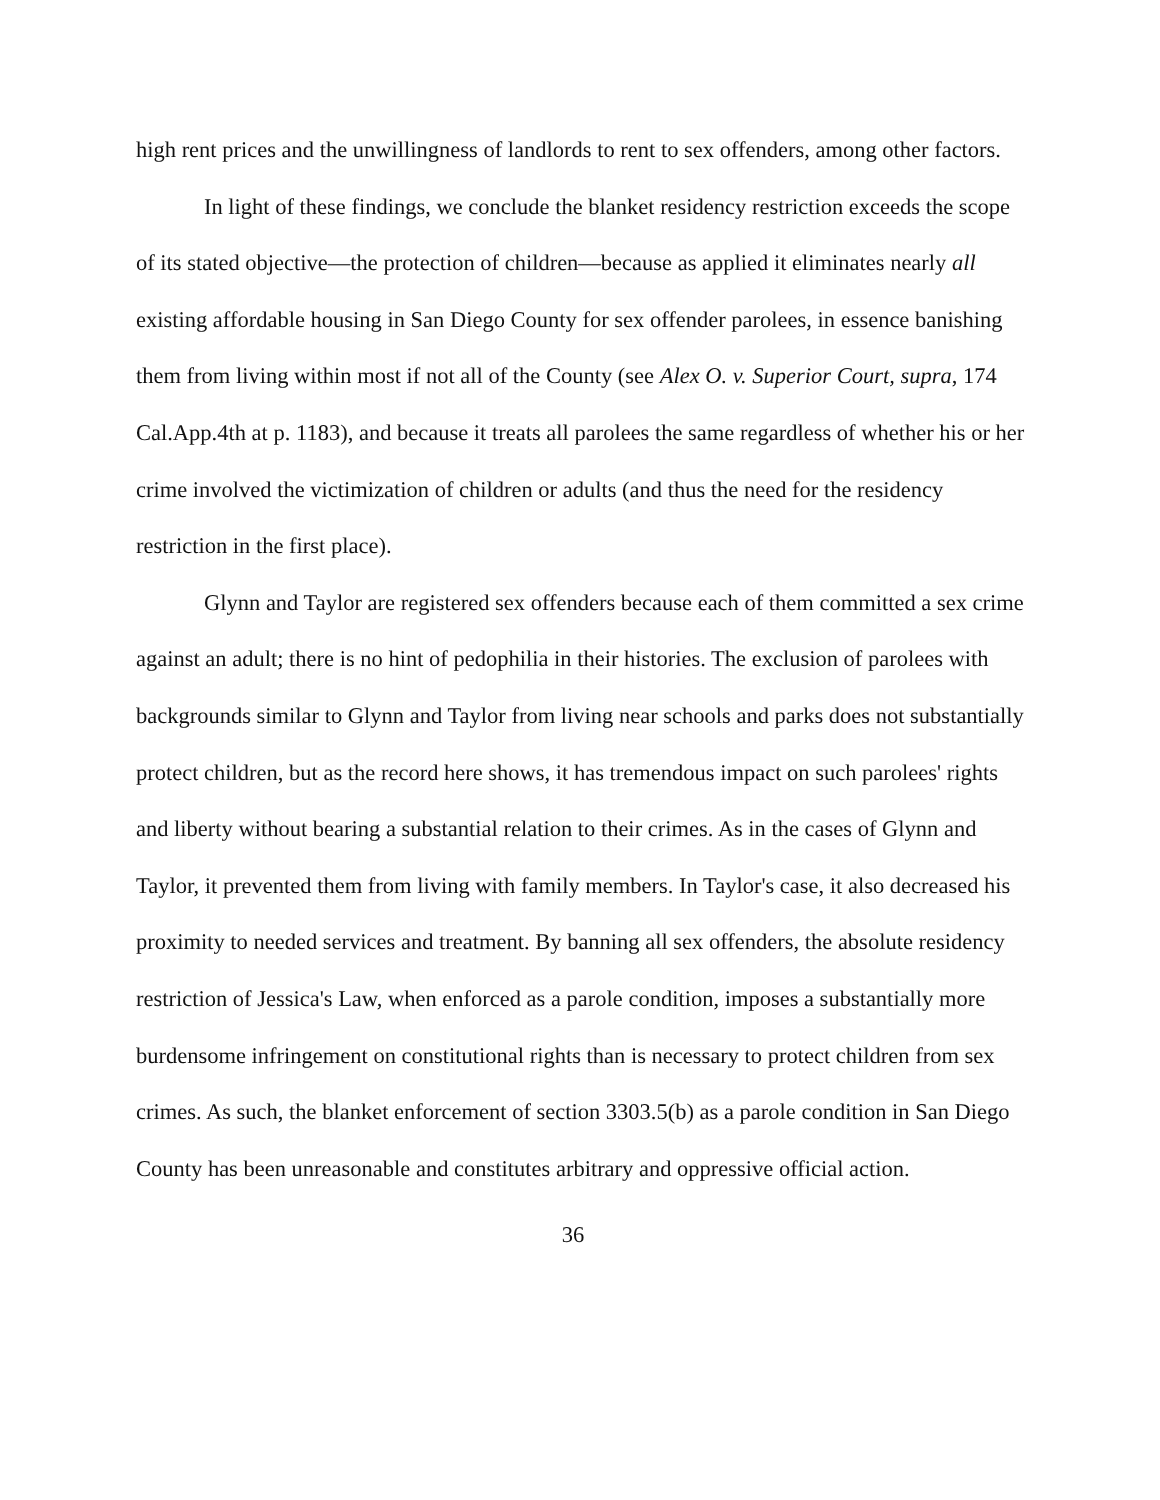high rent prices and the unwillingness of landlords to rent to sex offenders, among other factors.
In light of these findings, we conclude the blanket residency restriction exceeds the scope of its stated objective—the protection of children—because as applied it eliminates nearly all existing affordable housing in San Diego County for sex offender parolees, in essence banishing them from living within most if not all of the County (see Alex O. v. Superior Court, supra, 174 Cal.App.4th at p. 1183), and because it treats all parolees the same regardless of whether his or her crime involved the victimization of children or adults (and thus the need for the residency restriction in the first place).
Glynn and Taylor are registered sex offenders because each of them committed a sex crime against an adult; there is no hint of pedophilia in their histories. The exclusion of parolees with backgrounds similar to Glynn and Taylor from living near schools and parks does not substantially protect children, but as the record here shows, it has tremendous impact on such parolees' rights and liberty without bearing a substantial relation to their crimes. As in the cases of Glynn and Taylor, it prevented them from living with family members. In Taylor's case, it also decreased his proximity to needed services and treatment. By banning all sex offenders, the absolute residency restriction of Jessica's Law, when enforced as a parole condition, imposes a substantially more burdensome infringement on constitutional rights than is necessary to protect children from sex crimes. As such, the blanket enforcement of section 3303.5(b) as a parole condition in San Diego County has been unreasonable and constitutes arbitrary and oppressive official action.
36